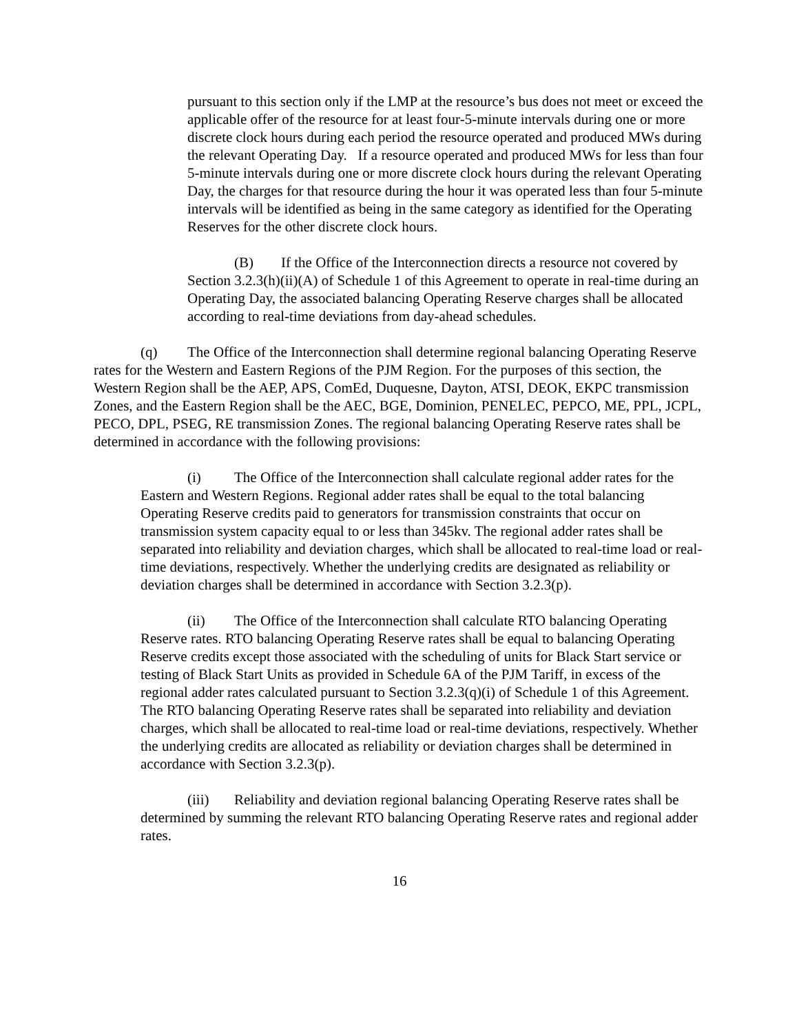pursuant to this section only if the LMP at the resource’s bus does not meet or exceed the applicable offer of the resource for at least four-5-minute intervals during one or more discrete clock hours during each period the resource operated and produced MWs during the relevant Operating Day. If a resource operated and produced MWs for less than four 5-minute intervals during one or more discrete clock hours during the relevant Operating Day, the charges for that resource during the hour it was operated less than four 5-minute intervals will be identified as being in the same category as identified for the Operating Reserves for the other discrete clock hours.
(B) If the Office of the Interconnection directs a resource not covered by Section 3.2.3(h)(ii)(A) of Schedule 1 of this Agreement to operate in real-time during an Operating Day, the associated balancing Operating Reserve charges shall be allocated according to real-time deviations from day-ahead schedules.
(q) The Office of the Interconnection shall determine regional balancing Operating Reserve rates for the Western and Eastern Regions of the PJM Region. For the purposes of this section, the Western Region shall be the AEP, APS, ComEd, Duquesne, Dayton, ATSI, DEOK, EKPC transmission Zones, and the Eastern Region shall be the AEC, BGE, Dominion, PENELEC, PEPCO, ME, PPL, JCPL, PECO, DPL, PSEG, RE transmission Zones. The regional balancing Operating Reserve rates shall be determined in accordance with the following provisions:
(i) The Office of the Interconnection shall calculate regional adder rates for the Eastern and Western Regions. Regional adder rates shall be equal to the total balancing Operating Reserve credits paid to generators for transmission constraints that occur on transmission system capacity equal to or less than 345kv. The regional adder rates shall be separated into reliability and deviation charges, which shall be allocated to real-time load or real-time deviations, respectively. Whether the underlying credits are designated as reliability or deviation charges shall be determined in accordance with Section 3.2.3(p).
(ii) The Office of the Interconnection shall calculate RTO balancing Operating Reserve rates. RTO balancing Operating Reserve rates shall be equal to balancing Operating Reserve credits except those associated with the scheduling of units for Black Start service or testing of Black Start Units as provided in Schedule 6A of the PJM Tariff, in excess of the regional adder rates calculated pursuant to Section 3.2.3(q)(i) of Schedule 1 of this Agreement. The RTO balancing Operating Reserve rates shall be separated into reliability and deviation charges, which shall be allocated to real-time load or real-time deviations, respectively. Whether the underlying credits are allocated as reliability or deviation charges shall be determined in accordance with Section 3.2.3(p).
(iii) Reliability and deviation regional balancing Operating Reserve rates shall be determined by summing the relevant RTO balancing Operating Reserve rates and regional adder rates.
16